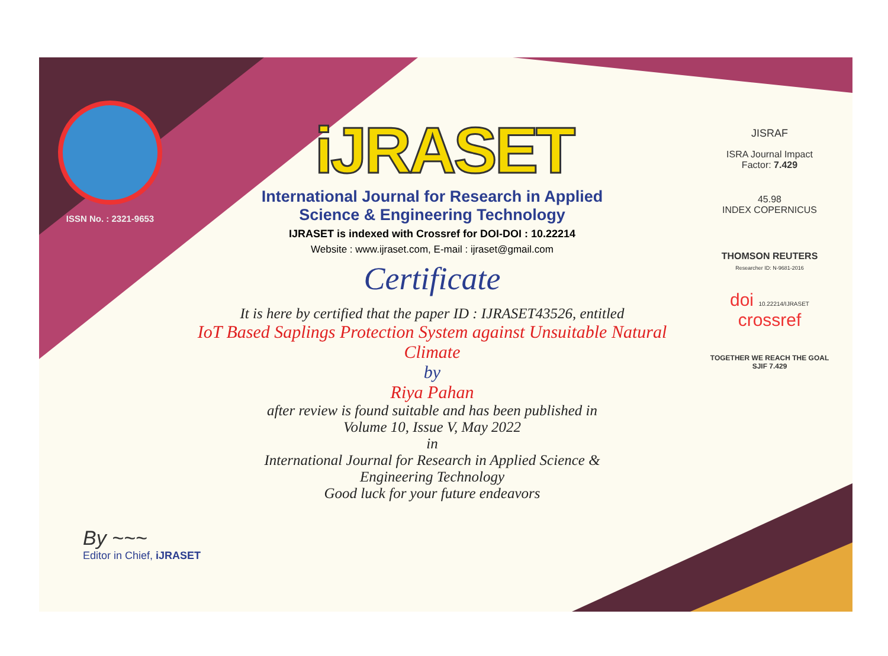ISSN No. : 2321-9653
iJRASET
International Journal for Research in Applied
Science & Engineering Technology
IJRASET is indexed with Crossref for DOI-DOI : 10.22214
Website : www.ijraset.com, E-mail : ijraset@gmail.com
Certificate
It is here by certified that the paper ID : IJRASET43526, entitled
IoT Based Saplings Protection System against Unsuitable Natural Climate
by
Riya Pahan
after review is found suitable and has been published in
Volume 10, Issue V, May 2022
in
International Journal for Research in Applied Science &
Engineering Technology
Good luck for your future endeavors
JISRAF
ISRA Journal Impact
Factor: 7.429
45.98
INDEX COPERNICUS
THOMSON REUTERS
Researcher ID: N-9681-2016
doi 10.22214/IJRASET
crossref
TOGETHER WE REACH THE GOAL
SJIF 7.429
By ~~~
Editor in Chief, iJRASET